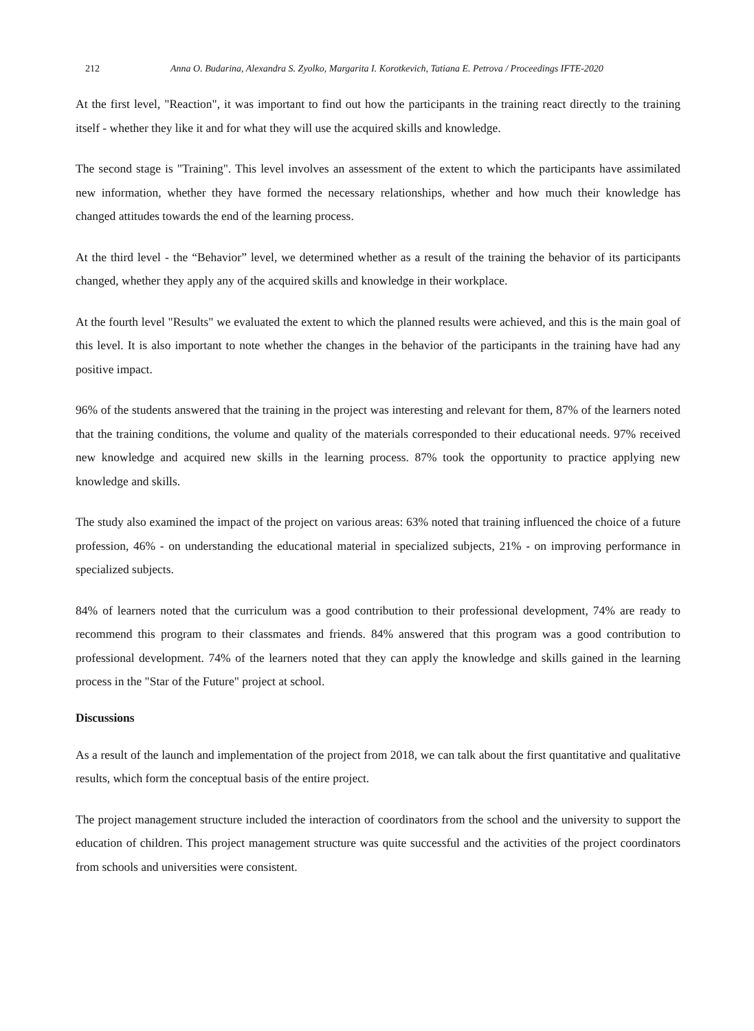212 Anna O. Budarina, Alexandra S. Zyolko, Margarita I. Korotkevich, Tatiana E. Petrova / Proceedings IFTE-2020
At the first level, "Reaction", it was important to find out how the participants in the training react directly to the training itself - whether they like it and for what they will use the acquired skills and knowledge.
The second stage is "Training". This level involves an assessment of the extent to which the participants have assimilated new information, whether they have formed the necessary relationships, whether and how much their knowledge has changed attitudes towards the end of the learning process.
At the third level - the “Behavior” level, we determined whether as a result of the training the behavior of its participants changed, whether they apply any of the acquired skills and knowledge in their workplace.
At the fourth level "Results" we evaluated the extent to which the planned results were achieved, and this is the main goal of this level. It is also important to note whether the changes in the behavior of the participants in the training have had any positive impact.
96% of the students answered that the training in the project was interesting and relevant for them, 87% of the learners noted that the training conditions, the volume and quality of the materials corresponded to their educational needs. 97% received new knowledge and acquired new skills in the learning process. 87% took the opportunity to practice applying new knowledge and skills.
The study also examined the impact of the project on various areas: 63% noted that training influenced the choice of a future profession, 46% - on understanding the educational material in specialized subjects, 21% - on improving performance in specialized subjects.
84% of learners noted that the curriculum was a good contribution to their professional development, 74% are ready to recommend this program to their classmates and friends. 84% answered that this program was a good contribution to professional development. 74% of the learners noted that they can apply the knowledge and skills gained in the learning process in the "Star of the Future" project at school.
Discussions
As a result of the launch and implementation of the project from 2018, we can talk about the first quantitative and qualitative results, which form the conceptual basis of the entire project.
The project management structure included the interaction of coordinators from the school and the university to support the education of children. This project management structure was quite successful and the activities of the project coordinators from schools and universities were consistent.